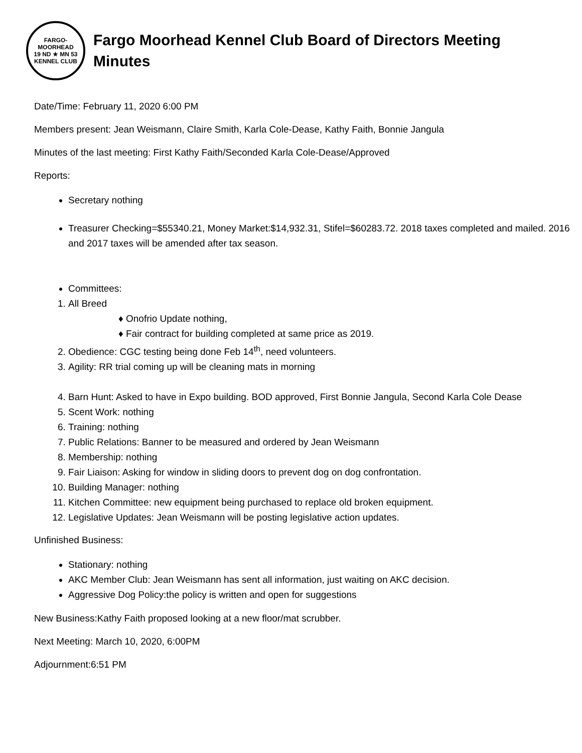FARGO-MOORHEAD
19 ND ★ MN 53
KENNEL CLUB
Fargo Moorhead Kennel Club Board of Directors Meeting
Minutes
Date/Time: February 11, 2020 6:00 PM
Members present: Jean Weismann, Claire Smith, Karla Cole-Dease, Kathy Faith, Bonnie Jangula
Minutes of the last meeting: First Kathy Faith/Seconded Karla Cole-Dease/Approved
Reports:
Secretary nothing
Treasurer Checking=$55340.21, Money Market:$14,932.31, Stifel=$60283.72. 2018 taxes completed and mailed. 2016 and 2017 taxes will be amended after tax season.
Committees:
1. All Breed
♦ Onofrio Update nothing,
♦ Fair contract for building completed at same price as 2019.
2. Obedience: CGC testing being done Feb 14<sup>th</sup>, need volunteers.
3. Agility: RR trial coming up will be cleaning mats in morning
4. Barn Hunt: Asked to have in Expo building. BOD approved, First Bonnie Jangula, Second Karla Cole Dease
5. Scent Work: nothing
6. Training: nothing
7. Public Relations: Banner to be measured and ordered by Jean Weismann
8. Membership: nothing
9. Fair Liaison: Asking for window in sliding doors to prevent dog on dog confrontation.
10. Building Manager: nothing
11. Kitchen Committee: new equipment being purchased to replace old broken equipment.
12. Legislative Updates: Jean Weismann will be posting legislative action updates.
Unfinished Business:
Stationary: nothing
AKC Member Club: Jean Weismann has sent all information, just waiting on AKC decision.
Aggressive Dog Policy:the policy is written and open for suggestions
New Business:Kathy Faith proposed looking at a new floor/mat scrubber.
Next Meeting: March 10, 2020, 6:00PM
Adjournment:6:51 PM